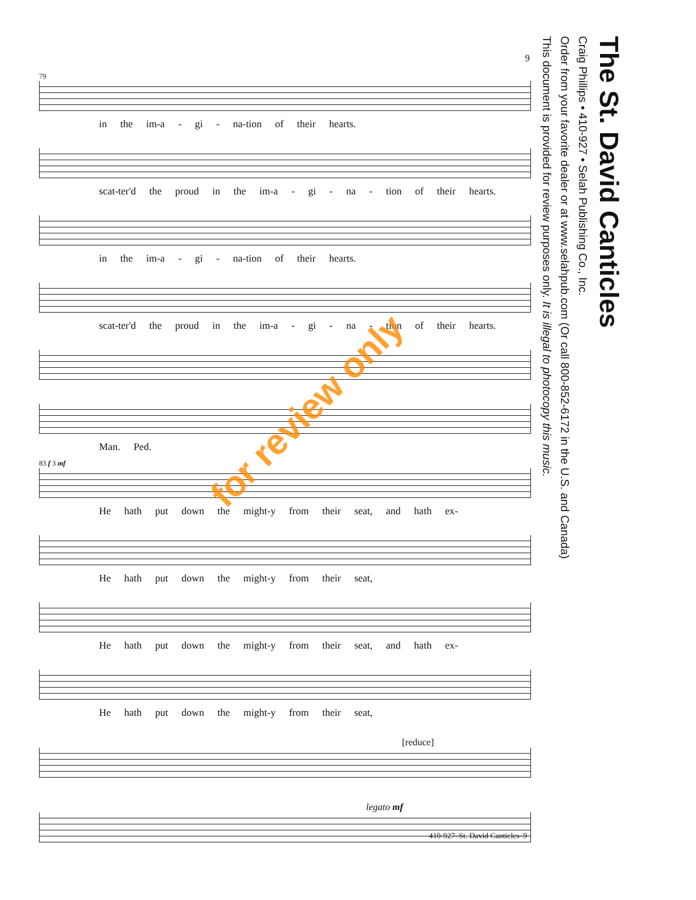The St. David Canticles
Craig Phillips • 410-927 • Selah Publishing Co., Inc.
Order from your favorite dealer or at www.selahpub.com (Or call 800-852-6172 in the U.S. and Canada)
This document is provided for review purposes only. It is illegal to photocopy this music.
9
79
in the im-a - gi - na-tion of their hearts.
scat-ter'd the proud in the im-a - gi - na - tion of their hearts.
in the im-a - gi - na-tion of their hearts.
scat-ter'd the proud in the im-a - gi - na - tion of their hearts.
Man. Ped.
83 f 3 mf
He hath put down the might-y from their seat, and hath ex-
He hath put down the might-y from their seat,
He hath put down the might-y from their seat, and hath ex-
He hath put down the might-y from their seat,
[reduce]
legato mf
for review only
410-927–St. David Canticles–9